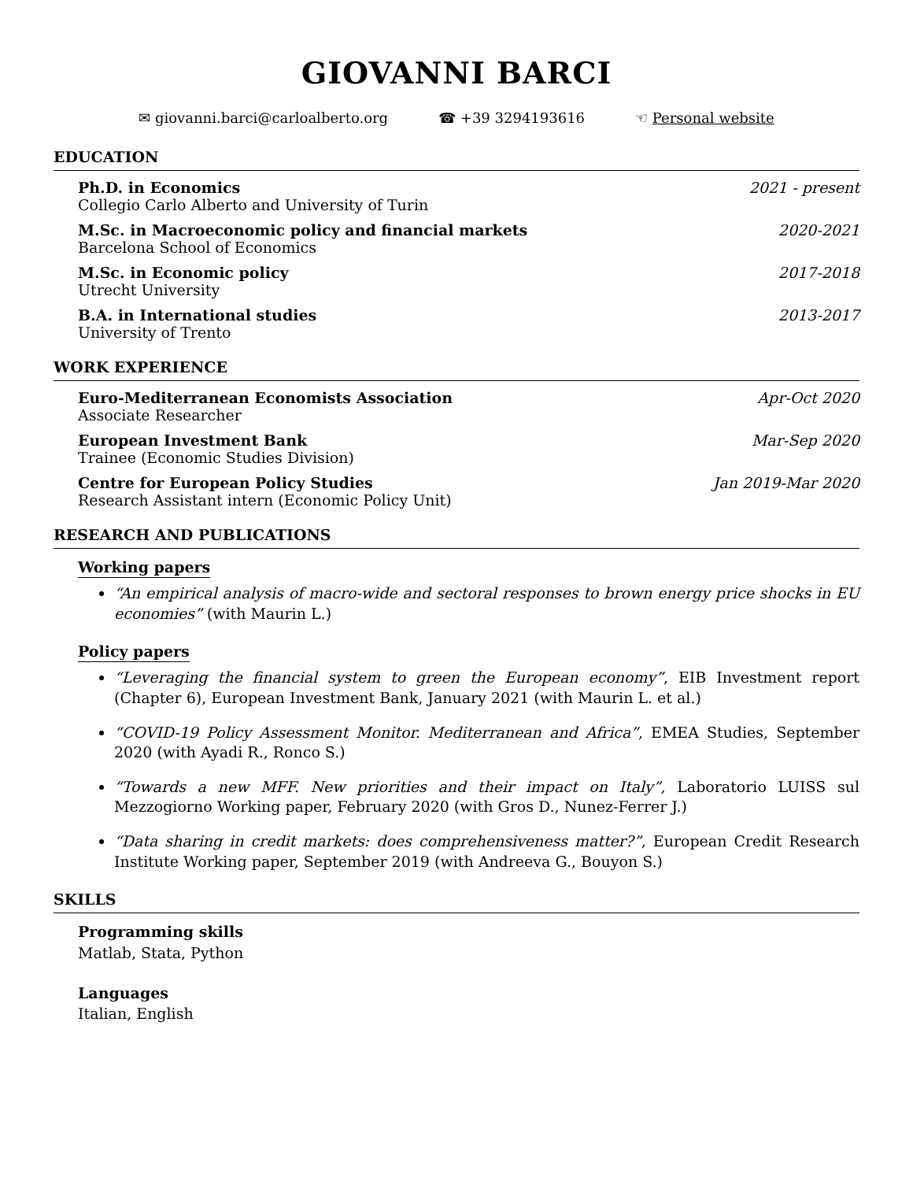GIOVANNI BARCI
✉ giovanni.barci@carloalberto.org ☎ +39 3294193616 ☜ Personal website
EDUCATION
Ph.D. in Economics
Collegio Carlo Alberto and University of Turin
2021 - present
M.Sc. in Macroeconomic policy and financial markets
Barcelona School of Economics
2020-2021
M.Sc. in Economic policy
Utrecht University
2017-2018
B.A. in International studies
University of Trento
2013-2017
WORK EXPERIENCE
Euro-Mediterranean Economists Association
Associate Researcher
Apr-Oct 2020
European Investment Bank
Trainee (Economic Studies Division)
Mar-Sep 2020
Centre for European Policy Studies
Research Assistant intern (Economic Policy Unit)
Jan 2019-Mar 2020
RESEARCH AND PUBLICATIONS
Working papers
“An empirical analysis of macro-wide and sectoral responses to brown energy price shocks in EU economies” (with Maurin L.)
Policy papers
“Leveraging the financial system to green the European economy”, EIB Investment report (Chapter 6), European Investment Bank, January 2021 (with Maurin L. et al.)
“COVID-19 Policy Assessment Monitor. Mediterranean and Africa”, EMEA Studies, September 2020 (with Ayadi R., Ronco S.)
“Towards a new MFF. New priorities and their impact on Italy”, Laboratorio LUISS sul Mezzogiorno Working paper, February 2020 (with Gros D., Nunez-Ferrer J.)
“Data sharing in credit markets: does comprehensiveness matter?”, European Credit Research Institute Working paper, September 2019 (with Andreeva G., Bouyon S.)
SKILLS
Programming skills
Matlab, Stata, Python
Languages
Italian, English